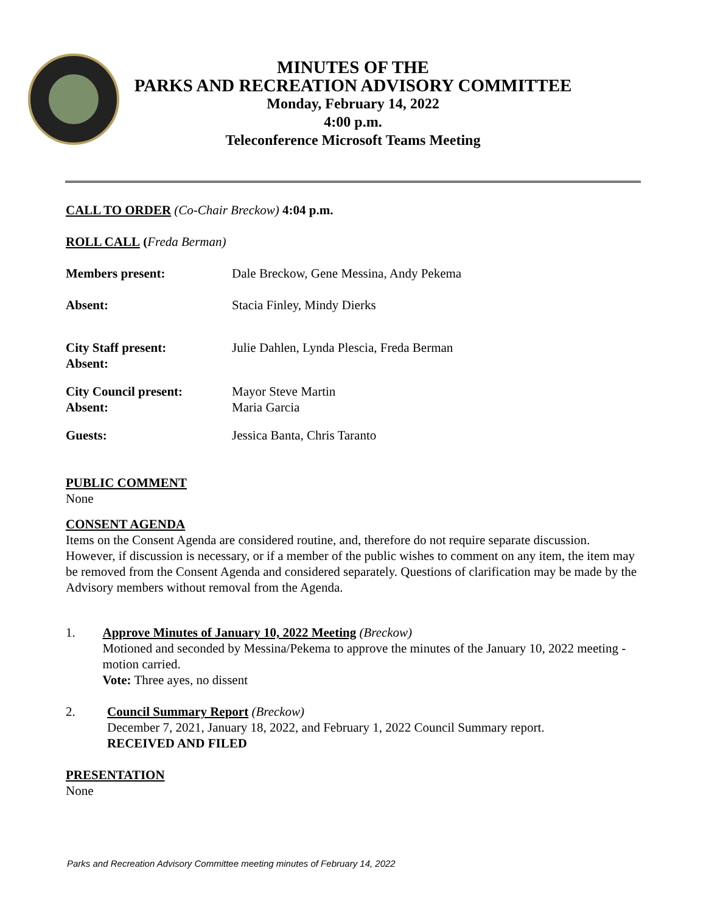MINUTES OF THE
PARKS AND RECREATION ADVISORY COMMITTEE
Monday, February 14, 2022
4:00 p.m.
Teleconference Microsoft Teams Meeting
CALL TO ORDER (Co-Chair Breckow) 4:04 p.m.
ROLL CALL (Freda Berman)
| Members present: | Dale Breckow, Gene Messina, Andy Pekema |
| Absent: | Stacia Finley, Mindy Dierks |
| City Staff present: Absent: | Julie Dahlen, Lynda Plescia, Freda Berman |
| City Council present: Absent: | Mayor Steve Martin Maria Garcia |
| Guests: | Jessica Banta, Chris Taranto |
PUBLIC COMMENT
None
CONSENT AGENDA
Items on the Consent Agenda are considered routine, and, therefore do not require separate discussion. However, if discussion is necessary, or if a member of the public wishes to comment on any item, the item may be removed from the Consent Agenda and considered separately. Questions of clarification may be made by the Advisory members without removal from the Agenda.
1. Approve Minutes of January 10, 2022 Meeting (Breckow)
Motioned and seconded by Messina/Pekema to approve the minutes of the January 10, 2022 meeting - motion carried.
Vote: Three ayes, no dissent
2. Council Summary Report (Breckow)
December 7, 2021, January 18, 2022, and February 1, 2022 Council Summary report.
RECEIVED AND FILED
PRESENTATION
None
Parks and Recreation Advisory Committee meeting minutes of February 14, 2022